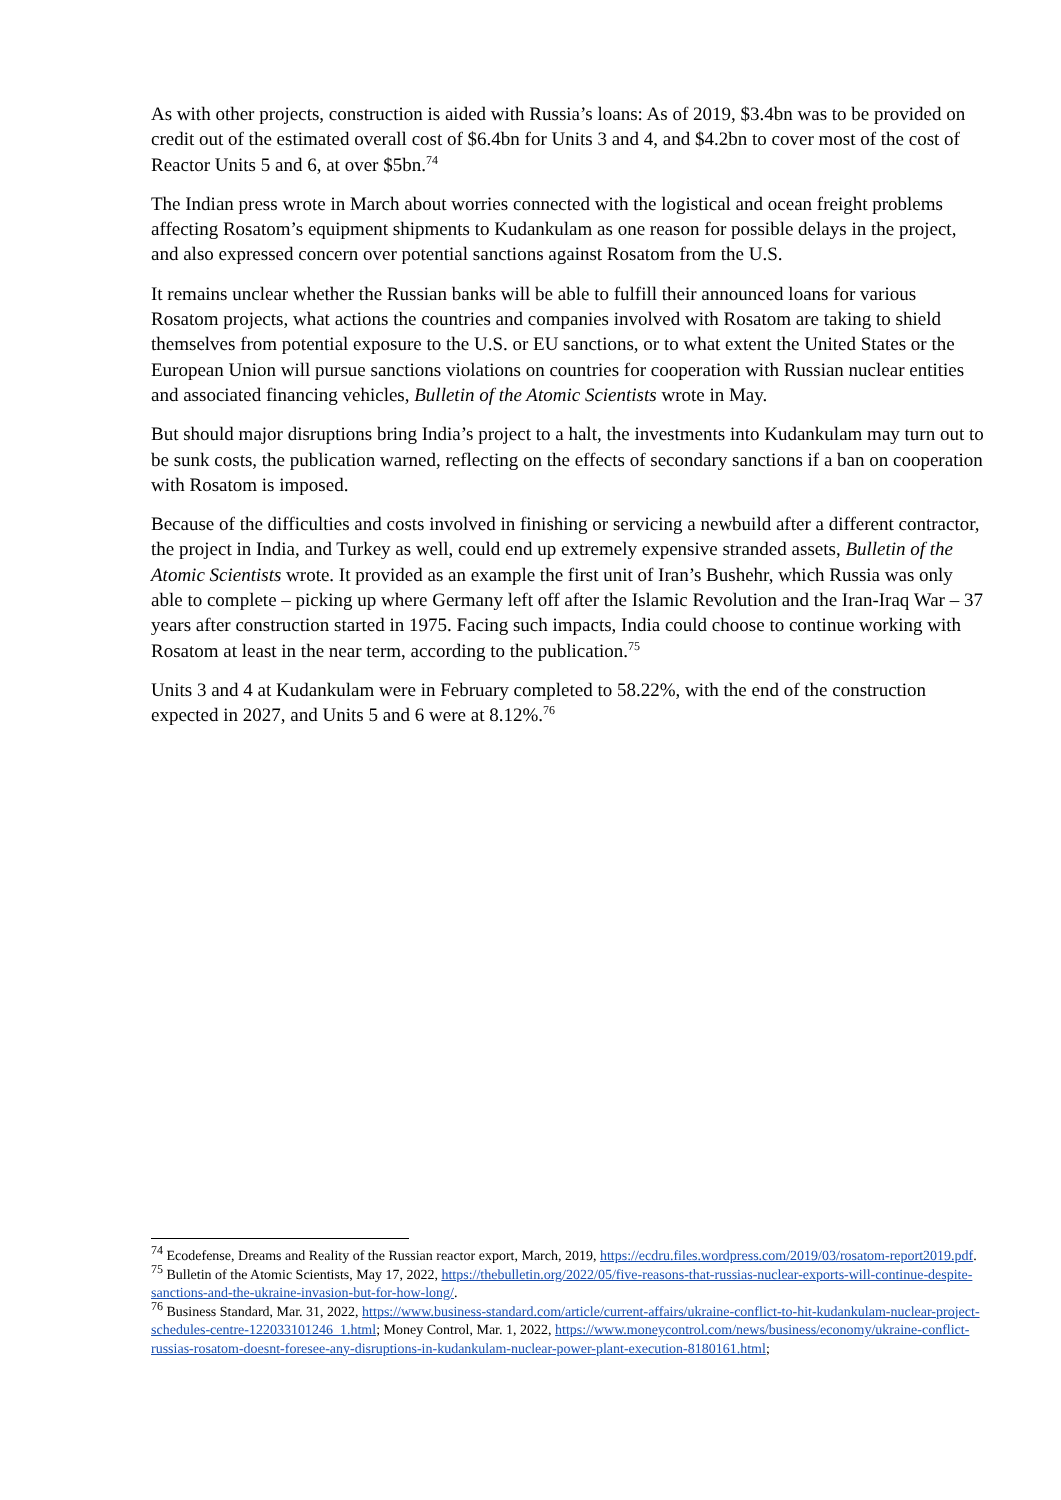As with other projects, construction is aided with Russia’s loans: As of 2019, $3.4bn was to be provided on credit out of the estimated overall cost of $6.4bn for Units 3 and 4, and $4.2bn to cover most of the cost of Reactor Units 5 and 6, at over $5bn.<sup>74</sup>
The Indian press wrote in March about worries connected with the logistical and ocean freight problems affecting Rosatom’s equipment shipments to Kudankulam as one reason for possible delays in the project, and also expressed concern over potential sanctions against Rosatom from the U.S.
It remains unclear whether the Russian banks will be able to fulfill their announced loans for various Rosatom projects, what actions the countries and companies involved with Rosatom are taking to shield themselves from potential exposure to the U.S. or EU sanctions, or to what extent the United States or the European Union will pursue sanctions violations on countries for cooperation with Russian nuclear entities and associated financing vehicles, Bulletin of the Atomic Scientists wrote in May.
But should major disruptions bring India’s project to a halt, the investments into Kudankulam may turn out to be sunk costs, the publication warned, reflecting on the effects of secondary sanctions if a ban on cooperation with Rosatom is imposed.
Because of the difficulties and costs involved in finishing or servicing a newbuild after a different contractor, the project in India, and Turkey as well, could end up extremely expensive stranded assets, Bulletin of the Atomic Scientists wrote. It provided as an example the first unit of Iran’s Bushehr, which Russia was only able to complete – picking up where Germany left off after the Islamic Revolution and the Iran-Iraq War – 37 years after construction started in 1975. Facing such impacts, India could choose to continue working with Rosatom at least in the near term, according to the publication.<sup>75</sup>
Units 3 and 4 at Kudankulam were in February completed to 58.22%, with the end of the construction expected in 2027, and Units 5 and 6 were at 8.12%.<sup>76</sup>
<sup>74</sup> Ecodefense, Dreams and Reality of the Russian reactor export, March, 2019, https://ecdru.files.wordpress.com/2019/03/rosatom-report2019.pdf.
<sup>75</sup> Bulletin of the Atomic Scientists, May 17, 2022, https://thebulletin.org/2022/05/five-reasons-that-russias-nuclear-exports-will-continue-despite-sanctions-and-the-ukraine-invasion-but-for-how-long/.
<sup>76</sup> Business Standard, Mar. 31, 2022, https://www.business-standard.com/article/current-affairs/ukraine-conflict-to-hit-kudankulam-nuclear-project-schedules-centre-122033101246_1.html; Money Control, Mar. 1, 2022, https://www.moneycontrol.com/news/business/economy/ukraine-conflict-russias-rosatom-doesnt-foresee-any-disruptions-in-kudankulam-nuclear-power-plant-execution-8180161.html;